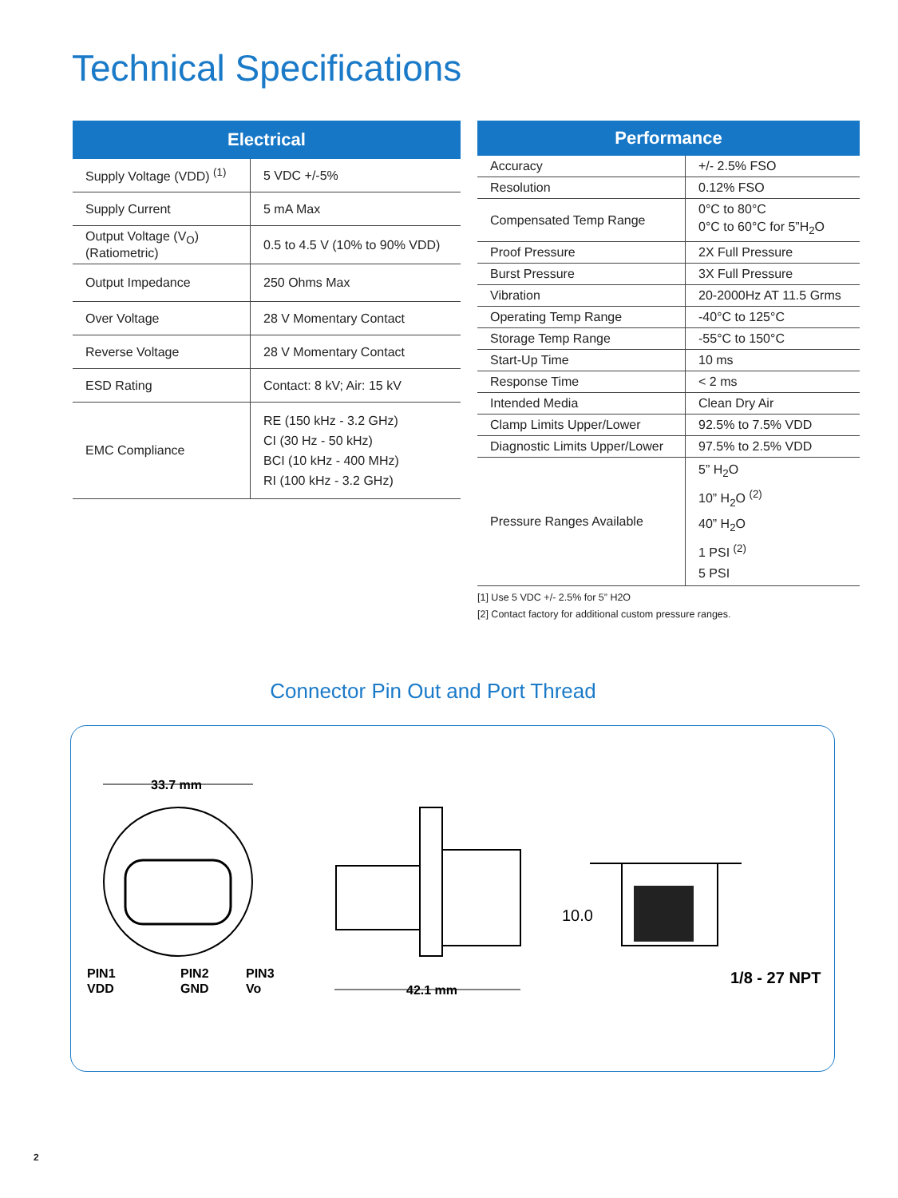Technical Specifications
| Electrical | |
| --- | --- |
| Supply Voltage (VDD) <sup>(1)</sup> | 5 VDC +/-5% |
| Supply Current | 5 mA Max |
| Output Voltage (V<sub>O</sub>) (Ratiometric) | 0.5 to 4.5 V (10% to 90% VDD) |
| Output Impedance | 250 Ohms Max |
| Over Voltage | 28 V Momentary Contact |
| Reverse Voltage | 28 V Momentary Contact |
| ESD Rating | Contact: 8 kV; Air: 15 kV |
| EMC Compliance | RE (150 kHz - 3.2 GHz) CI (30 Hz - 50 kHz) BCI (10 kHz - 400 MHz) RI (100 kHz - 3.2 GHz) |
| Performance | |
| --- | --- |
| Accuracy | +/- 2.5% FSO |
| Resolution | 0.12% FSO |
| Compensated Temp Range | 0°C to 80°C 0°C to 60°C for 5”H<sub>2</sub>O |
| Proof Pressure | 2X Full Pressure |
| Burst Pressure | 3X Full Pressure |
| Vibration | 20-2000Hz AT 11.5 Grms |
| Operating Temp Range | -40°C to 125°C |
| Storage Temp Range | -55°C to 150°C |
| Start-Up Time | 10 ms |
| Response Time | < 2 ms |
| Intended Media | Clean Dry Air |
| Clamp Limits Upper/Lower | 92.5% to 7.5% VDD |
| Diagnostic Limits Upper/Lower | 97.5% to 2.5% VDD |
| Pressure Ranges Available | 5” H<sub>2</sub>O 10” H<sub>2</sub>O <sup>(2)</sup> 40” H<sub>2</sub>O 1 PSI <sup>(2)</sup> 5 PSI |
[1] Use 5 VDC +/- 2.5% for 5” H2O
[2] Contact factory for additional custom pressure ranges.
Connector Pin Out and Port Thread
33.7 mm
PIN1
VDD
PIN2
GND
PIN3
Vo
42.1 mm
10.0
1/8 - 27 NPT
2